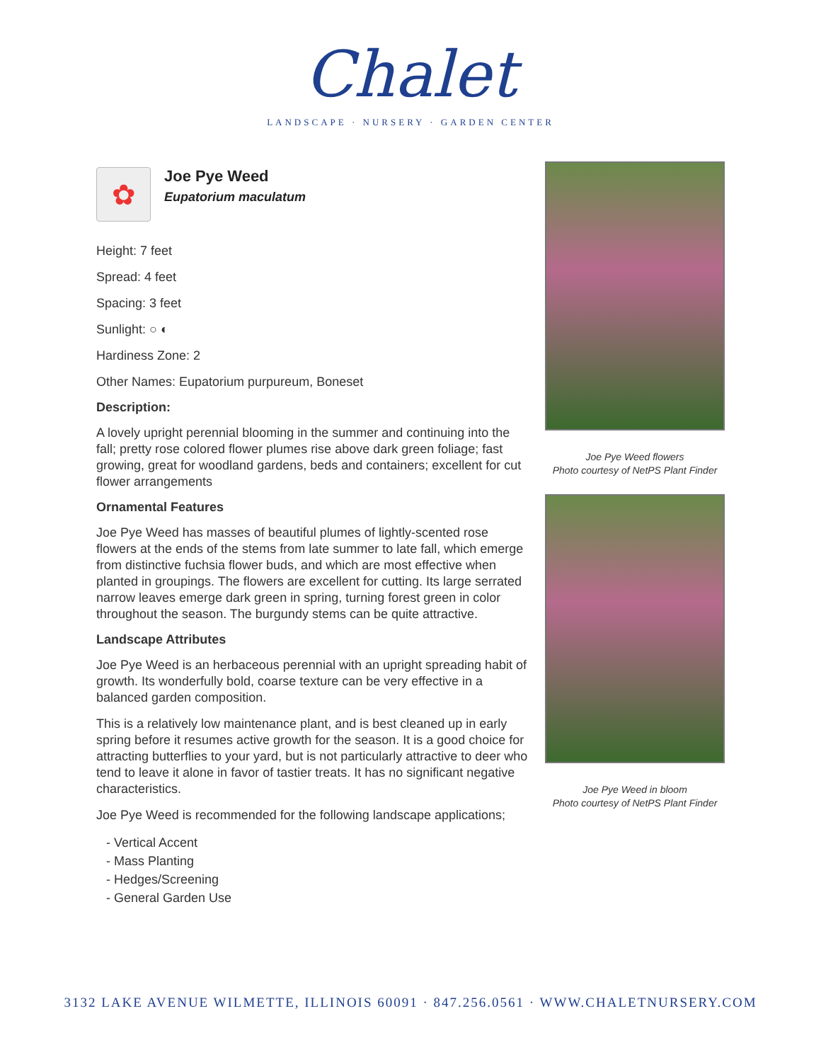Chalet
LANDSCAPE · NURSERY · GARDEN CENTER
✿
Joe Pye Weed
Eupatorium maculatum
Height: 7 feet
Spread: 4 feet
Spacing: 3 feet
Sunlight: ○ ◐
Hardiness Zone: 2
Other Names: Eupatorium purpureum, Boneset
Description:
A lovely upright perennial blooming in the summer and continuing into the fall; pretty rose colored flower plumes rise above dark green foliage; fast growing, great for woodland gardens, beds and containers; excellent for cut flower arrangements
Ornamental Features
Joe Pye Weed has masses of beautiful plumes of lightly-scented rose flowers at the ends of the stems from late summer to late fall, which emerge from distinctive fuchsia flower buds, and which are most effective when planted in groupings. The flowers are excellent for cutting. Its large serrated narrow leaves emerge dark green in spring, turning forest green in color throughout the season. The burgundy stems can be quite attractive.
Landscape Attributes
Joe Pye Weed is an herbaceous perennial with an upright spreading habit of growth. Its wonderfully bold, coarse texture can be very effective in a balanced garden composition.
This is a relatively low maintenance plant, and is best cleaned up in early spring before it resumes active growth for the season. It is a good choice for attracting butterflies to your yard, but is not particularly attractive to deer who tend to leave it alone in favor of tastier treats. It has no significant negative characteristics.
Joe Pye Weed is recommended for the following landscape applications;
- Vertical Accent
- Mass Planting
- Hedges/Screening
- General Garden Use
Joe Pye Weed flowers
Photo courtesy of NetPS Plant Finder
Joe Pye Weed in bloom
Photo courtesy of NetPS Plant Finder
3132 LAKE AVENUE WILMETTE, ILLINOIS 60091 · 847.256.0561 · WWW.CHALETNURSERY.COM